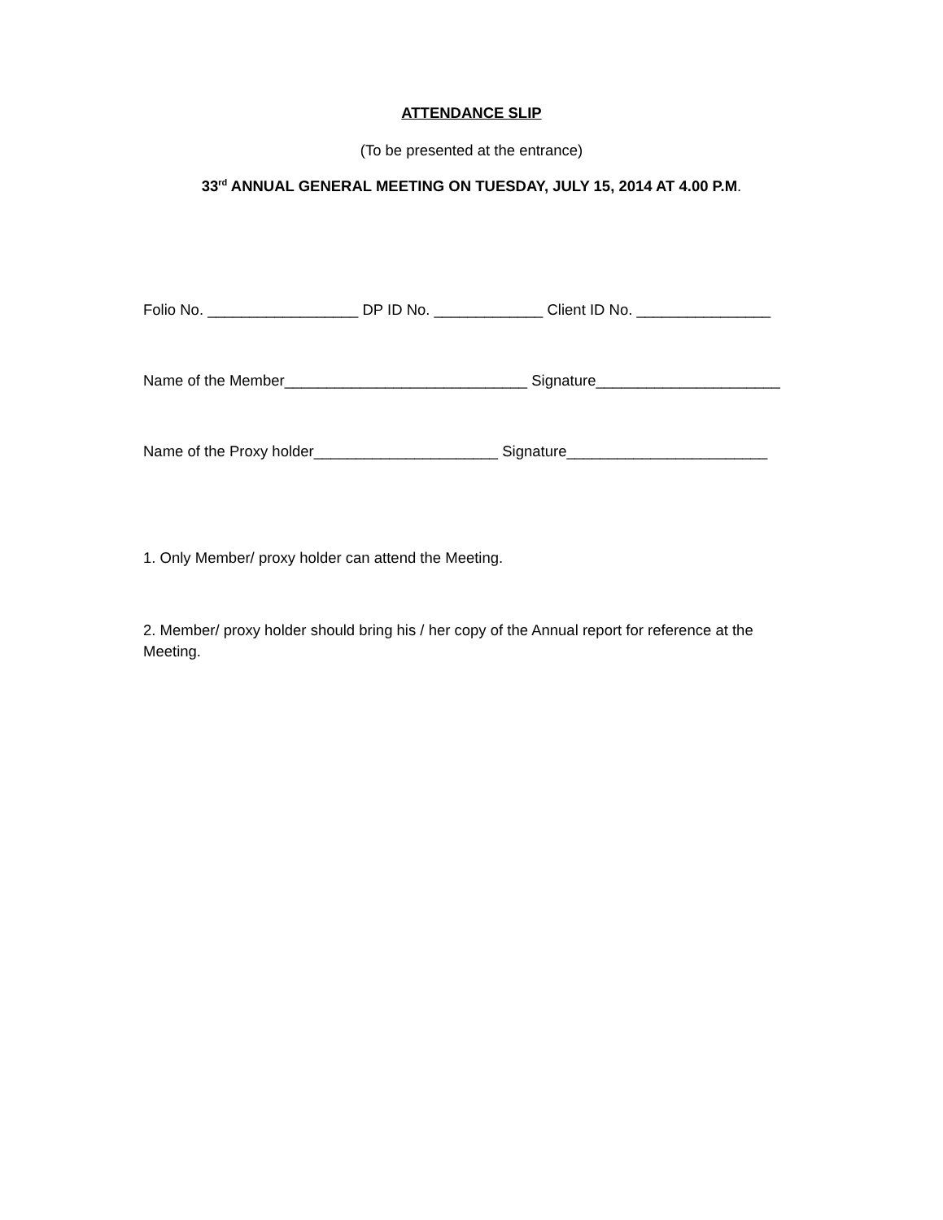ATTENDANCE SLIP
(To be presented at the entrance)
33<sup>rd</sup> ANNUAL GENERAL MEETING ON TUESDAY, JULY 15, 2014 AT 4.00 P.M.
Folio No. __________________ DP ID No. _____________ Client ID No. ________________
Name of the Member_____________________________ Signature______________________
Name of the Proxy holder______________________ Signature________________________
1. Only Member/ proxy holder can attend the Meeting.
2. Member/ proxy holder should bring his / her copy of the Annual report for reference at the Meeting.